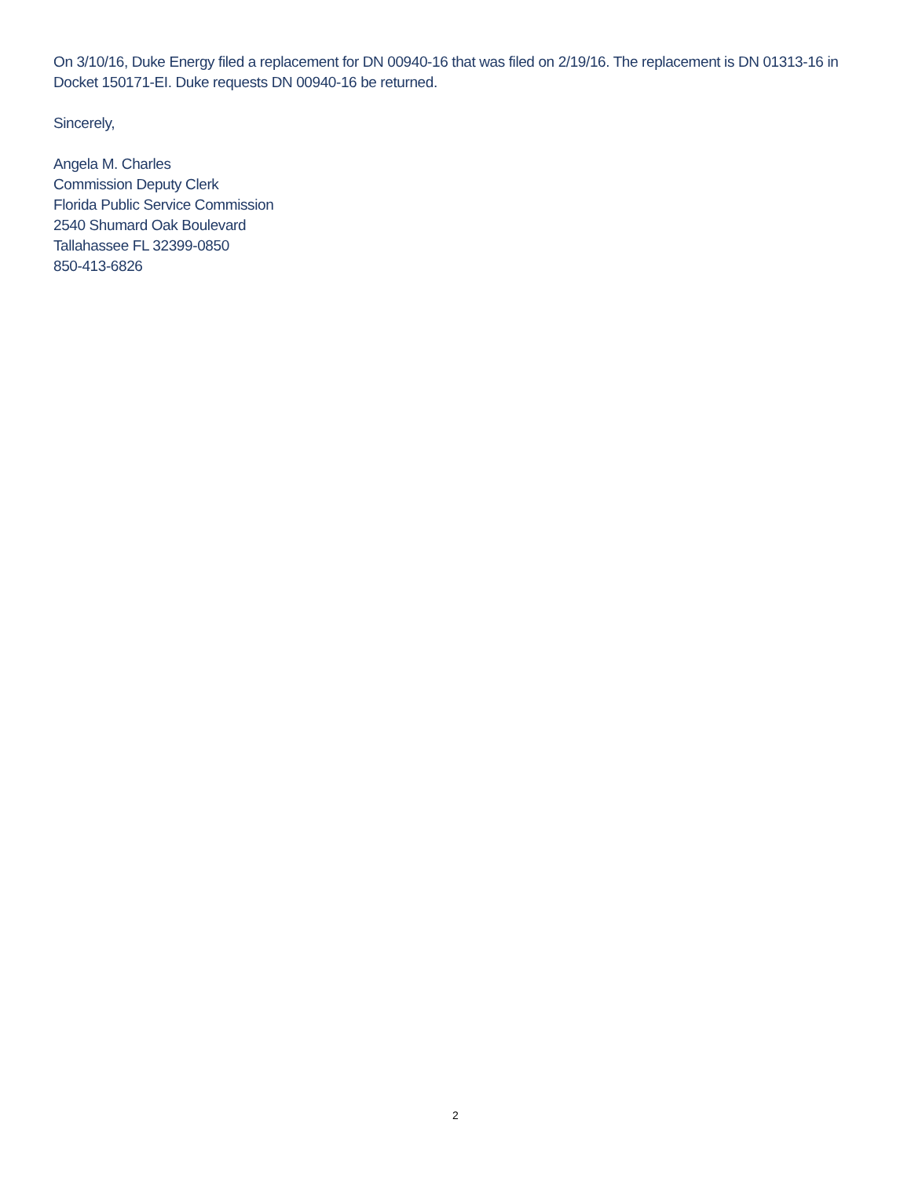On 3/10/16, Duke Energy filed a replacement for DN 00940-16 that was filed on 2/19/16. The replacement is DN 01313-16 in Docket 150171-EI. Duke requests DN 00940-16 be returned.
Sincerely,
Angela M. Charles
Commission Deputy Clerk
Florida Public Service Commission
2540 Shumard Oak Boulevard
Tallahassee FL 32399-0850
850-413-6826
2